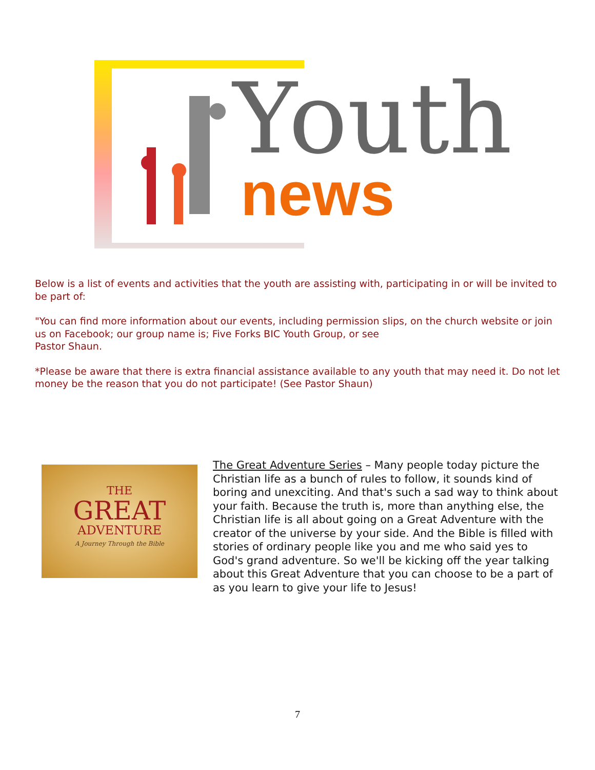Youth
news
Below is a list of events and activities that the youth are assisting with, participating in or will be invited to be part of:
"You can find more information about our events, including permission slips, on the church website or join us on Facebook; our group name is; Five Forks BIC Youth Group, or see
Pastor Shaun.
*Please be aware that there is extra financial assistance available to any youth that may need it. Do not let money be the reason that you do not participate! (See Pastor Shaun)
THE
GREAT
ADVENTURE
A Journey Through the Bible
The Great Adventure Series – Many people today picture the Christian life as a bunch of rules to follow, it sounds kind of boring and unexciting. And that's such a sad way to think about your faith. Because the truth is, more than anything else, the Christian life is all about going on a Great Adventure with the creator of the universe by your side. And the Bible is filled with stories of ordinary people like you and me who said yes to God's grand adventure. So we'll be kicking off the year talking about this Great Adventure that you can choose to be a part of as you learn to give your life to Jesus!
7